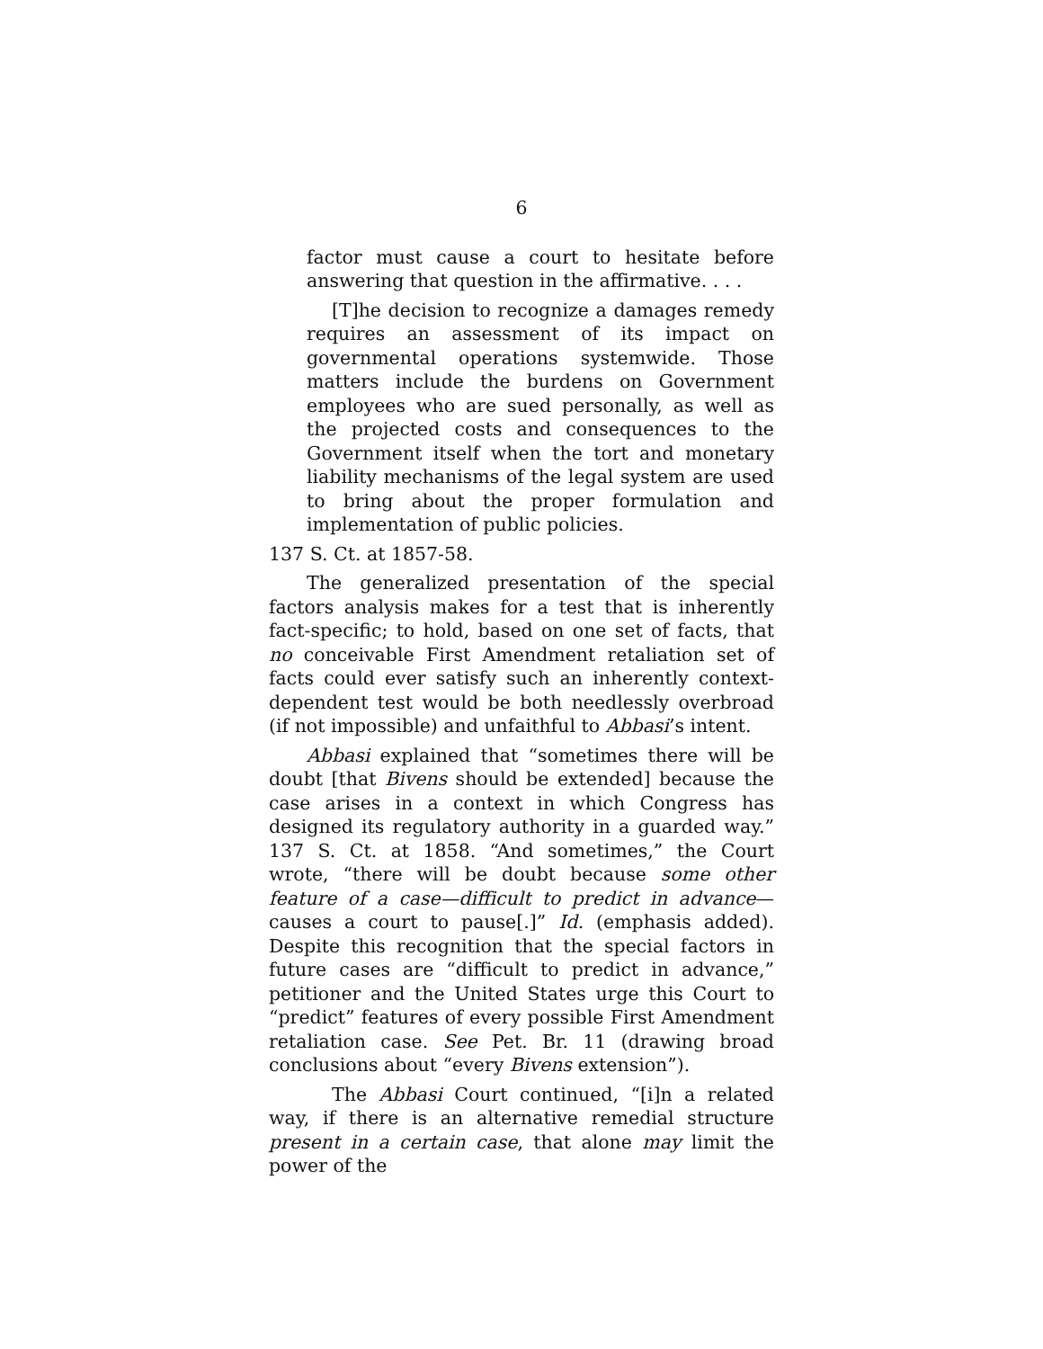6
factor must cause a court to hesitate before answering that question in the affirmative. . . .
[T]he decision to recognize a damages remedy requires an assessment of its impact on governmental operations systemwide. Those matters include the burdens on Government employees who are sued personally, as well as the projected costs and consequences to the Government itself when the tort and monetary liability mechanisms of the legal system are used to bring about the proper formulation and implementation of public policies.
137 S. Ct. at 1857-58.
The generalized presentation of the special factors analysis makes for a test that is inherently fact-specific; to hold, based on one set of facts, that no conceivable First Amendment retaliation set of facts could ever satisfy such an inherently context-dependent test would be both needlessly overbroad (if not impossible) and unfaithful to Abbasi’s intent.
Abbasi explained that “sometimes there will be doubt [that Bivens should be extended] because the case arises in a context in which Congress has designed its regulatory authority in a guarded way.” 137 S. Ct. at 1858. “And sometimes,” the Court wrote, “there will be doubt because some other feature of a case—difficult to predict in advance—causes a court to pause[.]” Id. (emphasis added). Despite this recognition that the special factors in future cases are “difficult to predict in advance,” petitioner and the United States urge this Court to “predict” features of every possible First Amendment retaliation case. See Pet. Br. 11 (drawing broad conclusions about “every Bivens extension”).
The Abbasi Court continued, “[i]n a related way, if there is an alternative remedial structure present in a certain case, that alone may limit the power of the